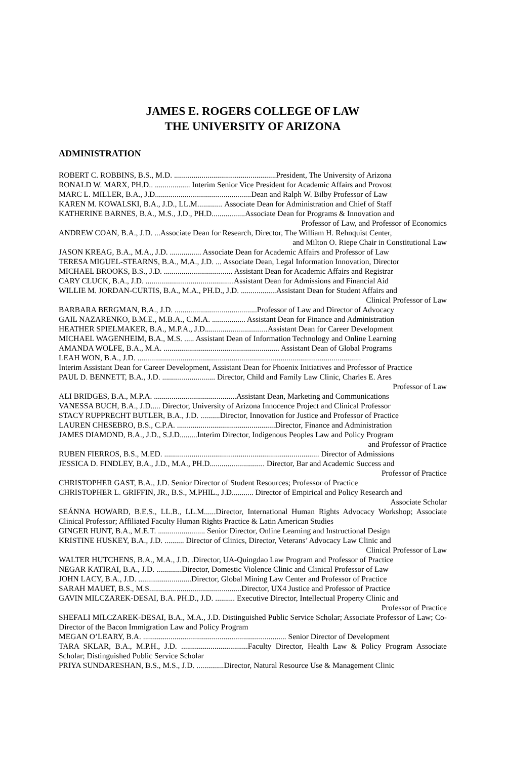JAMES E. ROGERS COLLEGE OF LAW
THE UNIVERSITY OF ARIZONA
ADMINISTRATION
ROBERT C. ROBBINS, B.S., M.D. ....................................................President, The University of Arizona
RONALD W. MARX, PH.D.. .................. Interim Senior Vice President for Academic Affairs and Provost
MARC L. MILLER, B.A., J.D.................................................Dean and Ralph W. Bilby Professor of Law
KAREN M. KOWALSKI, B.A., J.D., LL.M............. Associate Dean for Administration and Chief of Staff
KATHERINE BARNES, B.A., M.S., J.D., PH.D.................Associate Dean for Programs & Innovation and
Professor of Law, and Professor of Economics
ANDREW COAN, B.A., J.D. ...Associate Dean for Research, Director, The William H. Rehnquist Center,
and Milton O. Riepe Chair in Constitutional Law
JASON KREAG, B.A., M.A., J.D. ................ Associate Dean for Academic Affairs and Professor of Law
TERESA MIGUEL-STEARNS, B.A., M.A., J.D. ... Associate Dean, Legal Information Innovation, Director
MICHAEL BROOKS, B.S., J.D. ................................... Assistant Dean for Academic Affairs and Registrar
CARY CLUCK, B.A., J.D. .............................................Assistant Dean for Admissions and Financial Aid
WILLIE M. JORDAN-CURTIS, B.A., M.A., PH.D., J.D. ..................Assistant Dean for Student Affairs and
Clinical Professor of Law
BARBARA BERGMAN, B.A., J.D. ..........................................Professor of Law and Director of Advocacy
GAIL NAZARENKO, B.M.E., M.B.A., C.M.A. ................. Assistant Dean for Finance and Administration
HEATHER SPIELMAKER, B.A., M.P.A., J.D................................Assistant Dean for Career Development
MICHAEL WAGENHEIM, B.A., M.S. ..... Assistant Dean of Information Technology and Online Learning
AMANDA WOLFE, B.A., M.A. ........................................................... Assistant Dean of Global Programs
LEAH WON, B.A., J.D. ..................................................................................................................
Interim Assistant Dean for Career Development, Assistant Dean for Phoenix Initiatives and Professor of Practice
PAUL D. BENNETT, B.A., J.D. ........................... Director, Child and Family Law Clinic, Charles E. Ares
Professor of Law
ALI BRIDGES, B.A., M.P.A. ..........................................Assistant Dean, Marketing and Communications
VANESSA BUCH, B.A., J.D..... Director, University of Arizona Innocence Project and Clinical Professor
STACY RUPPRECHT BUTLER, B.A., J.D. ..........Director, Innovation for Justice and Professor of Practice
LAUREN CHESEBRO, B.S., C.P.A. ..................................................Director, Finance and Administration
JAMES DIAMOND, B.A., J.D., S.J.D.........Interim Director, Indigenous Peoples Law and Policy Program
and Professor of Practice
RUBEN FIERROS, B.S., M.ED. ............................................................................... Director of Admissions
JESSICA D. FINDLEY, B.A., J.D., M.A., PH.D............................ Director, Bar and Academic Success and
Professor of Practice
CHRISTOPHER GAST, B.A., J.D. Senior Director of Student Resources; Professor of Practice
CHRISTOPHER L. GRIFFIN, JR., B.S., M.PHIL., J.D........... Director of Empirical and Policy Research and
Associate Scholar
SEÁNNA HOWARD, B.E.S., LL.B., LL.M......Director, International Human Rights Advocacy Workshop; Associate Clinical Professor; Affiliated Faculty Human Rights Practice & Latin American Studies
GINGER HUNT, B.A., M.E.T. ........................ Senior Director, Online Learning and Instructional Design
KRISTINE HUSKEY, B.A., J.D. .......... Director of Clinics, Director, Veterans’ Advocacy Law Clinic and
Clinical Professor of Law
WALTER HUTCHENS, B.A., M.A., J.D. .Director, UA-Quingdao Law Program and Professor of Practice
NEGAR KATIRAI, B.A., J.D. .............Director, Domestic Violence Clinic and Clinical Professor of Law
JOHN LACY, B.A., J.D. ...........................Director, Global Mining Law Center and Professor of Practice
SARAH MAUET, B.S., M.S...............................................Director, UX4 Justice and Professor of Practice
GAVIN MILCZAREK-DESAI, B.A. PH.D., J.D. .......... Executive Director, Intellectual Property Clinic and
Professor of Practice
SHEFALI MILCZAREK-DESAI, B.A., M.A., J.D. Distinguished Public Service Scholar; Associate Professor of Law; Co-Director of the Bacon Immigration Law and Policy Program
MEGAN O’LEARY, B.A. ......................................................................... Senior Director of Development
TARA SKLAR, B.A., M.P.H., J.D. ..................................Faculty Director, Health Law & Policy Program Associate Scholar; Distinguished Public Service Scholar
PRIYA SUNDARESHAN, B.S., M.S., J.D. ..............Director, Natural Resource Use & Management Clinic